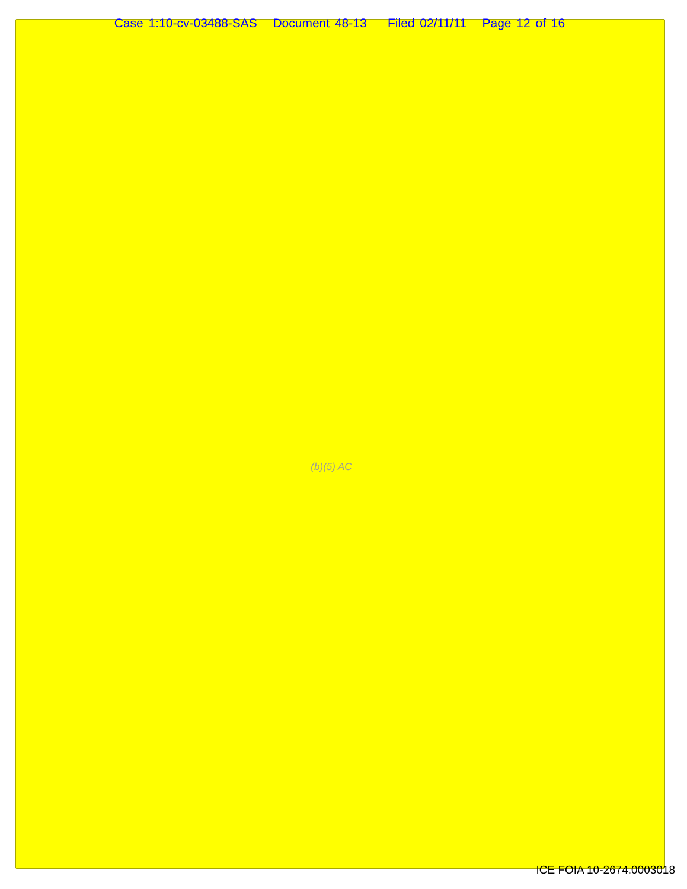Case 1:10-cv-03488-SAS Document 48-13 Filed 02/11/11 Page 12 of 16
(b)(5) AC
ICE FOIA 10-2674.0003018